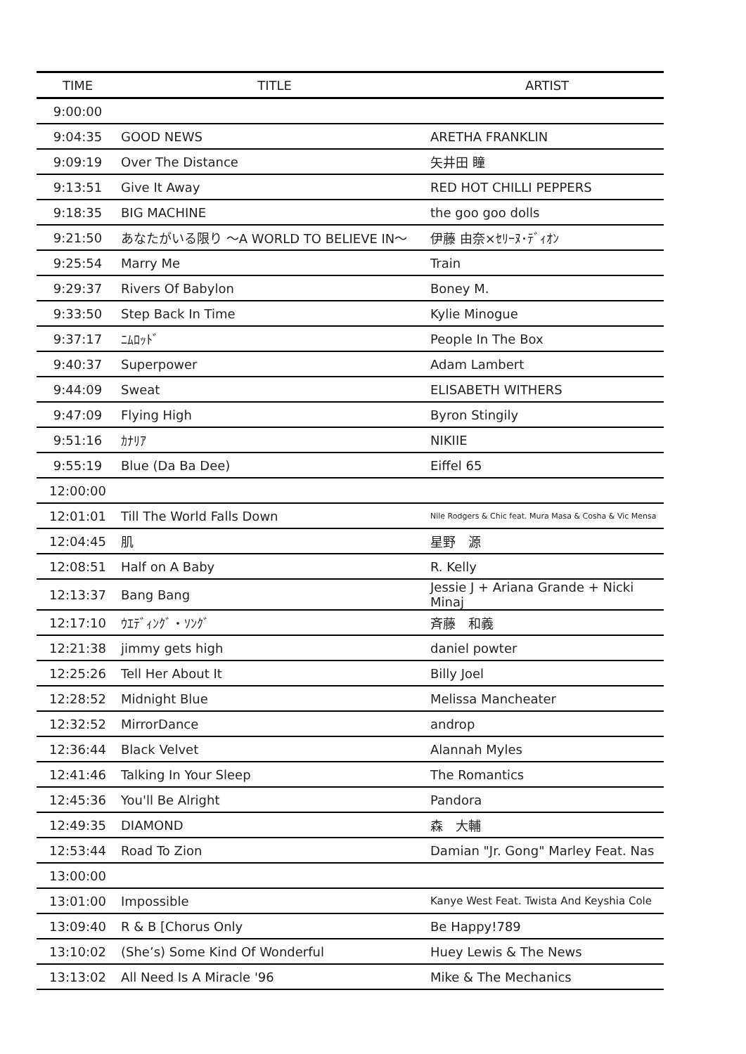| TIME | TITLE | ARTIST |
| --- | --- | --- |
| 9:00:00 | | |
| 9:04:35 | GOOD NEWS | ARETHA FRANKLIN |
| 9:09:19 | Over The Distance | 矢井田 瞳 |
| 9:13:51 | Give It Away | RED HOT CHILLI PEPPERS |
| 9:18:35 | BIG MACHINE | the goo goo dolls |
| 9:21:50 | あなたがいる限り ～A WORLD TO BELIEVE IN～ | 伊藤 由奈×ｾﾘｰﾇ･ﾃﾞｨｵﾝ |
| 9:25:54 | Marry Me | Train |
| 9:29:37 | Rivers Of Babylon | Boney M. |
| 9:33:50 | Step Back In Time | Kylie Minogue |
| 9:37:17 | ﾆﾑﾛｯﾄﾞ | People In The Box |
| 9:40:37 | Superpower | Adam Lambert |
| 9:44:09 | Sweat | ELISABETH WITHERS |
| 9:47:09 | Flying High | Byron Stingily |
| 9:51:16 | ｶﾅﾘｱ | NIKIIE |
| 9:55:19 | Blue (Da Ba Dee) | Eiffel 65 |
| 12:00:00 | | |
| 12:01:01 | Till The World Falls Down | Nile Rodgers & Chic feat. Mura Masa & Cosha & Vic Mensa |
| 12:04:45 | 肌 | 星野 源 |
| 12:08:51 | Half on A Baby | R. Kelly |
| 12:13:37 | Bang Bang | Jessie J + Ariana Grande + Nicki Minaj |
| 12:17:10 | ｳｴﾃﾞｨﾝｸﾞ・ｿﾝｸﾞ | 斉藤 和義 |
| 12:21:38 | jimmy gets high | daniel powter |
| 12:25:26 | Tell Her About It | Billy Joel |
| 12:28:52 | Midnight Blue | Melissa Mancheater |
| 12:32:52 | MirrorDance | androp |
| 12:36:44 | Black Velvet | Alannah Myles |
| 12:41:46 | Talking In Your Sleep | The Romantics |
| 12:45:36 | You'll Be Alright | Pandora |
| 12:49:35 | DIAMOND | 森 大輔 |
| 12:53:44 | Road To Zion | Damian "Jr. Gong" Marley Feat. Nas |
| 13:00:00 | | |
| 13:01:00 | Impossible | Kanye West Feat. Twista And Keyshia Cole |
| 13:09:40 | R & B [Chorus Only | Be Happy!789 |
| 13:10:02 | (She’s) Some Kind Of Wonderful | Huey Lewis & The News |
| 13:13:02 | All Need Is A Miracle '96 | Mike & The Mechanics |